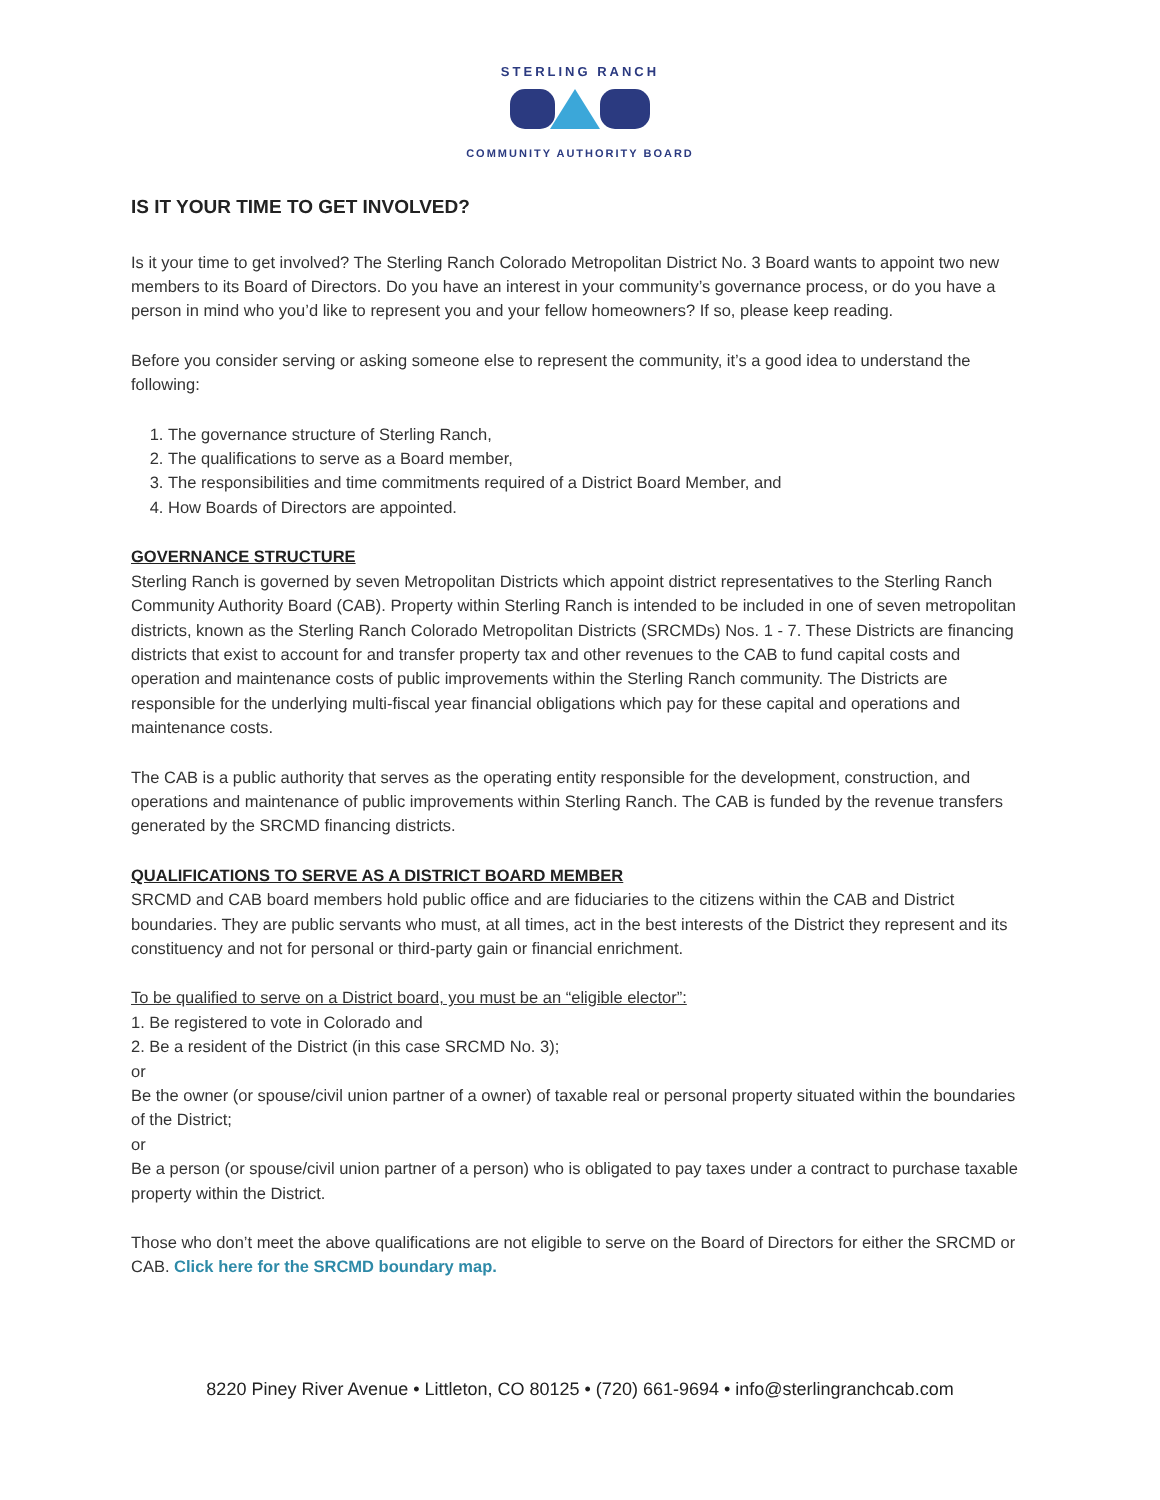STERLING RANCH
COMMUNITY AUTHORITY BOARD
IS IT YOUR TIME TO GET INVOLVED?
Is it your time to get involved? The Sterling Ranch Colorado Metropolitan District No. 3 Board wants to appoint two new members to its Board of Directors. Do you have an interest in your community’s governance process, or do you have a person in mind who you’d like to represent you and your fellow homeowners? If so, please keep reading.
Before you consider serving or asking someone else to represent the community, it’s a good idea to understand the following:
1. The governance structure of Sterling Ranch,
2. The qualifications to serve as a Board member,
3. The responsibilities and time commitments required of a District Board Member, and
4. How Boards of Directors are appointed.
GOVERNANCE STRUCTURE
Sterling Ranch is governed by seven Metropolitan Districts which appoint district representatives to the Sterling Ranch Community Authority Board (CAB). Property within Sterling Ranch is intended to be included in one of seven metropolitan districts, known as the Sterling Ranch Colorado Metropolitan Districts (SRCMDs) Nos. 1 - 7. These Districts are financing districts that exist to account for and transfer property tax and other revenues to the CAB to fund capital costs and operation and maintenance costs of public improvements within the Sterling Ranch community. The Districts are responsible for the underlying multi-fiscal year financial obligations which pay for these capital and operations and maintenance costs.
The CAB is a public authority that serves as the operating entity responsible for the development, construction, and operations and maintenance of public improvements within Sterling Ranch. The CAB is funded by the revenue transfers generated by the SRCMD financing districts.
QUALIFICATIONS TO SERVE AS A DISTRICT BOARD MEMBER
SRCMD and CAB board members hold public office and are fiduciaries to the citizens within the CAB and District boundaries. They are public servants who must, at all times, act in the best interests of the District they represent and its constituency and not for personal or third-party gain or financial enrichment.
To be qualified to serve on a District board, you must be an “eligible elector”:
1. Be registered to vote in Colorado and
2. Be a resident of the District (in this case SRCMD No. 3);
or
Be the owner (or spouse/civil union partner of a owner) of taxable real or personal property situated within the boundaries of the District;
or
Be a person (or spouse/civil union partner of a person) who is obligated to pay taxes under a contract to purchase taxable property within the District.
Those who don’t meet the above qualifications are not eligible to serve on the Board of Directors for either the SRCMD or CAB. Click here for the SRCMD boundary map.
8220 Piney River Avenue • Littleton, CO 80125 • (720) 661-9694 • info@sterlingranchcab.com